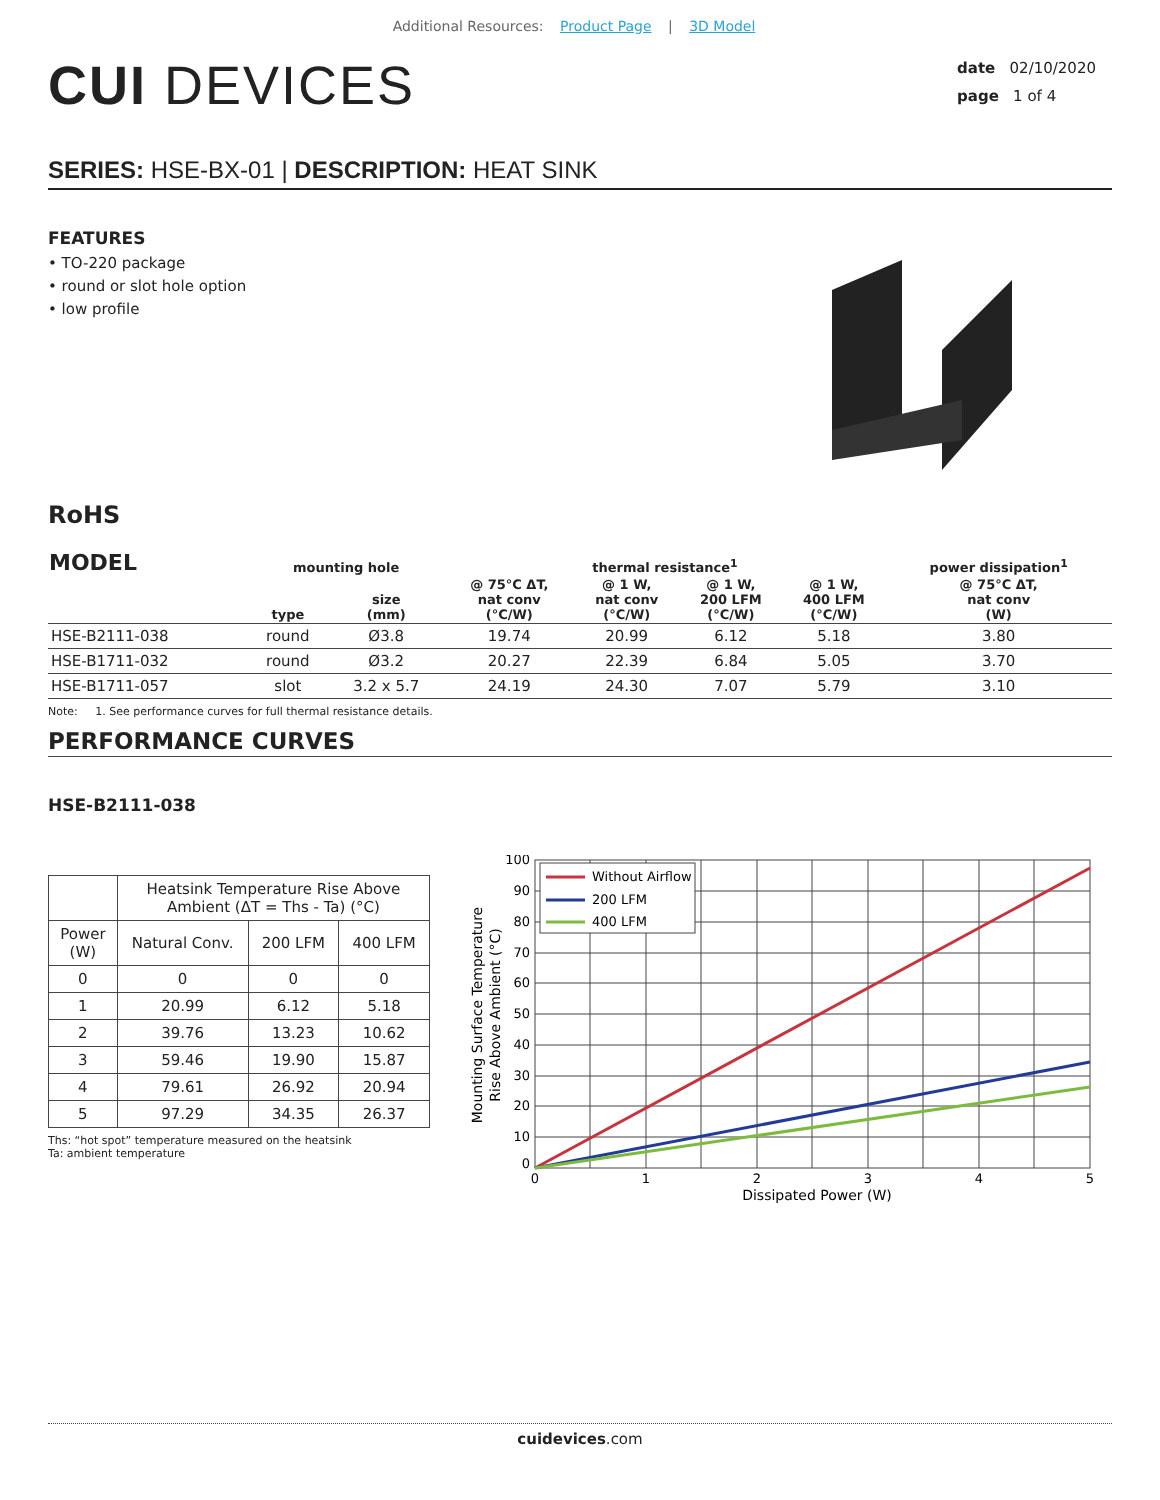Additional Resources: Product Page | 3D Model
CUI DEVICES
date 02/10/2020
page 1 of 4
SERIES: HSE-BX-01 | DESCRIPTION: HEAT SINK
FEATURES
• TO-220 package
• round or slot hole option
• low profile
RoHS
| MODEL | mounting hole | | thermal resistance<sup>1</sup> | | | | power dissipation<sup>1</sup> |
| --- | --- | --- | --- | --- | --- | --- | --- |
| | type | size (mm) | @ 75°C ΔT, nat conv (°C/W) | @ 1 W, nat conv (°C/W) | @ 1 W, 200 LFM (°C/W) | @ 1 W, 400 LFM (°C/W) | @ 75°C ΔT, nat conv (W) |
| HSE-B2111-038 | round | Ø3.8 | 19.74 | 20.99 | 6.12 | 5.18 | 3.80 |
| HSE-B1711-032 | round | Ø3.2 | 20.27 | 22.39 | 6.84 | 5.05 | 3.70 |
| HSE-B1711-057 | slot | 3.2 x 5.7 | 24.19 | 24.30 | 7.07 | 5.79 | 3.10 |
Note: 1. See performance curves for full thermal resistance details.
PERFORMANCE CURVES
HSE-B2111-038
| | Heatsink Temperature Rise Above Ambient (ΔT = Ths - Ta) (°C) | | |
| --- | --- | --- | --- |
| Power (W) | Natural Conv. | 200 LFM | 400 LFM |
| 0 | 0 | 0 | 0 |
| 1 | 20.99 | 6.12 | 5.18 |
| 2 | 39.76 | 13.23 | 10.62 |
| 3 | 59.46 | 19.90 | 15.87 |
| 4 | 79.61 | 26.92 | 20.94 |
| 5 | 97.29 | 34.35 | 26.37 |
Ths: “hot spot” temperature measured on the heatsink
Ta: ambient temperature
Without Airflow
200 LFM
400 LFM
100
90
80
70
60
50
40
30
20
10
0
0
1
2
3
4
5
Dissipated Power (W)
Mounting Surface Temperature
Rise Above Ambient (°C)
cuidevices.com